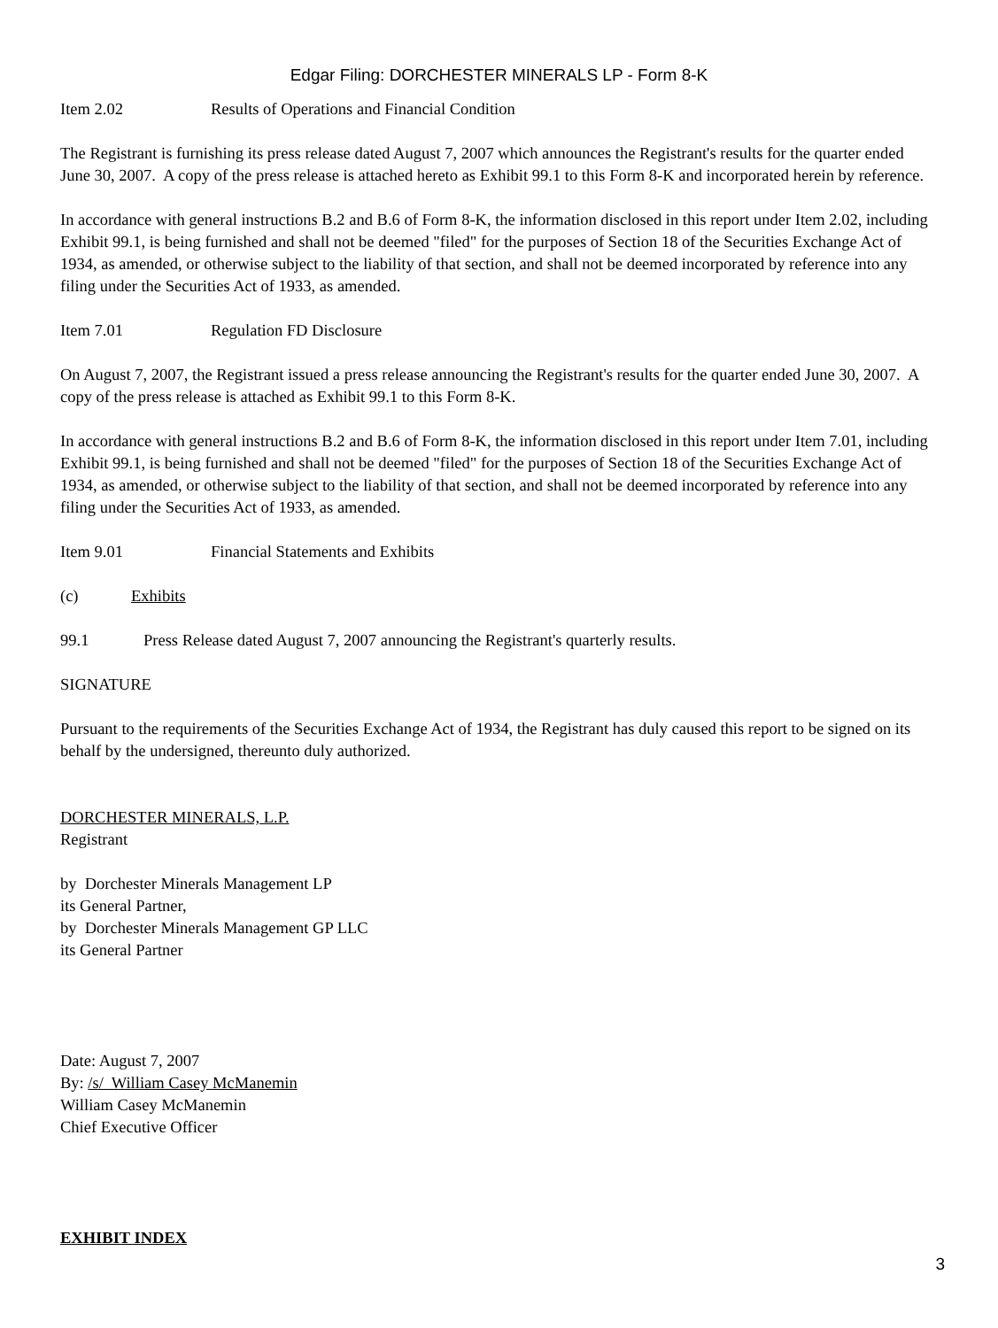Edgar Filing: DORCHESTER MINERALS LP - Form 8-K
Item 2.02 Results of Operations and Financial Condition
The Registrant is furnishing its press release dated August 7, 2007 which announces the Registrant's results for the quarter ended June 30, 2007. A copy of the press release is attached hereto as Exhibit 99.1 to this Form 8-K and incorporated herein by reference.
In accordance with general instructions B.2 and B.6 of Form 8-K, the information disclosed in this report under Item 2.02, including Exhibit 99.1, is being furnished and shall not be deemed "filed" for the purposes of Section 18 of the Securities Exchange Act of 1934, as amended, or otherwise subject to the liability of that section, and shall not be deemed incorporated by reference into any filing under the Securities Act of 1933, as amended.
Item 7.01 Regulation FD Disclosure
On August 7, 2007, the Registrant issued a press release announcing the Registrant's results for the quarter ended June 30, 2007. A copy of the press release is attached as Exhibit 99.1 to this Form 8-K.
In accordance with general instructions B.2 and B.6 of Form 8-K, the information disclosed in this report under Item 7.01, including Exhibit 99.1, is being furnished and shall not be deemed "filed" for the purposes of Section 18 of the Securities Exchange Act of 1934, as amended, or otherwise subject to the liability of that section, and shall not be deemed incorporated by reference into any filing under the Securities Act of 1933, as amended.
Item 9.01 Financial Statements and Exhibits
(c) Exhibits
99.1 Press Release dated August 7, 2007 announcing the Registrant's quarterly results.
SIGNATURE
Pursuant to the requirements of the Securities Exchange Act of 1934, the Registrant has duly caused this report to be signed on its behalf by the undersigned, thereunto duly authorized.
DORCHESTER MINERALS, L.P.
Registrant
by Dorchester Minerals Management LP
its General Partner,
by Dorchester Minerals Management GP LLC
its General Partner
Date: August 7, 2007
By: /s/ William Casey McManemin
William Casey McManemin
Chief Executive Officer
EXHIBIT INDEX
3